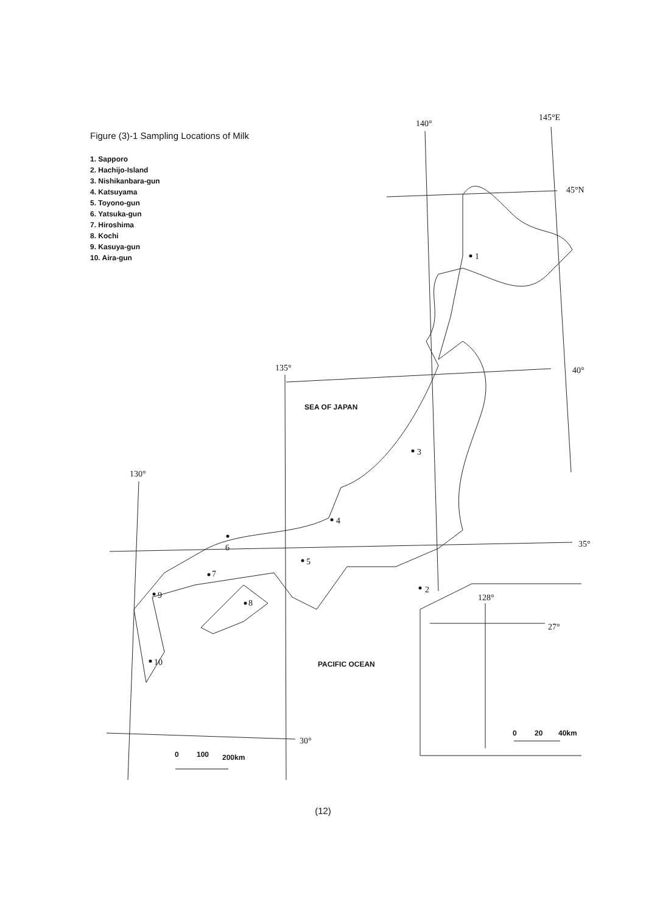Figure (3)-1 Sampling Locations of Milk
1. Sapporo
2. Hachijo-Island
3. Nishikanbara-gun
4. Katsuyama
5. Toyono-gun
6. Yatsuka-gun
7. Hiroshima
8. Kochi
9. Kasuya-gun
10. Aira-gun
140°
145°E
45°N
135°
40°
130°
35°
30°
128°
27°
1
2
3
4
5
6
7
8
9
10
SEA OF JAPAN
PACIFIC OCEAN
0
100
200km
0
20
40km
(12)